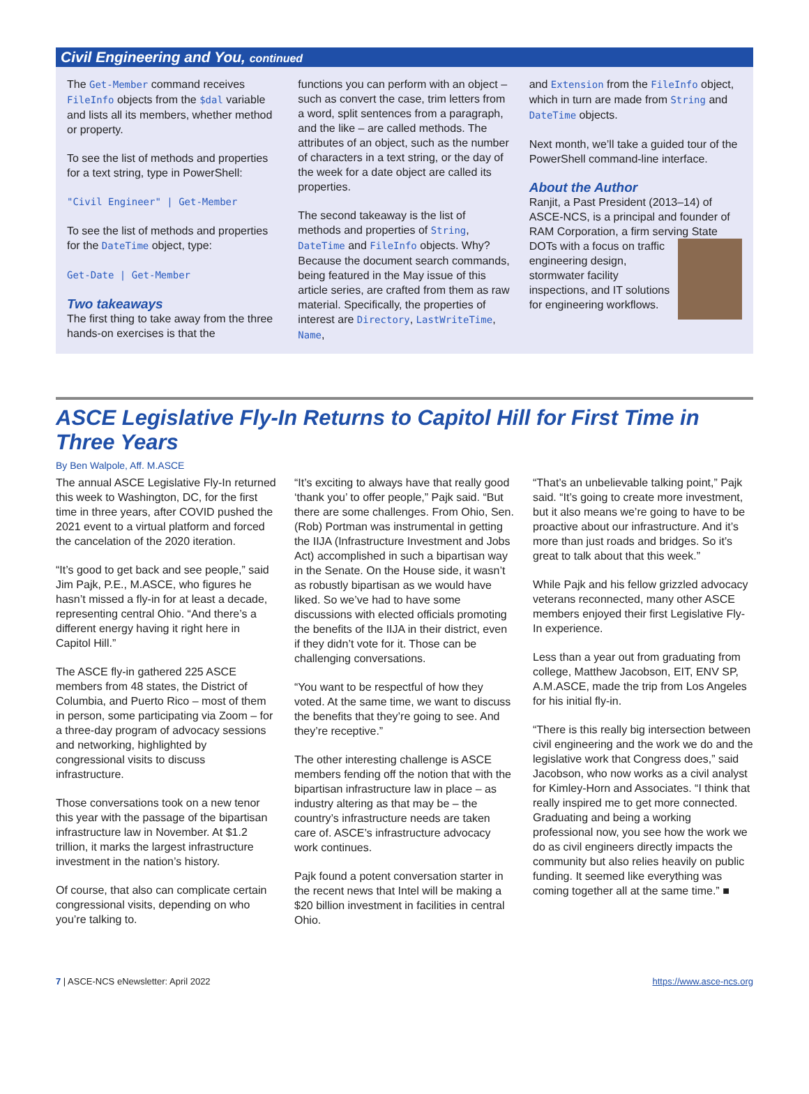Civil Engineering and You, continued
The Get-Member command receives FileInfo objects from the $dal variable and lists all its members, whether method or property.
To see the list of methods and properties for a text string, type in PowerShell:
"Civil Engineer" | Get-Member
To see the list of methods and properties for the DateTime object, type:
Get-Date | Get-Member
Two takeaways
The first thing to take away from the three hands-on exercises is that the
functions you can perform with an object – such as convert the case, trim letters from a word, split sentences from a paragraph, and the like – are called methods. The attributes of an object, such as the number of characters in a text string, or the day of the week for a date object are called its properties.
The second takeaway is the list of methods and properties of String, DateTime and FileInfo objects. Why? Because the document search commands, being featured in the May issue of this article series, are crafted from them as raw material. Specifically, the properties of interest are Directory, LastWriteTime, Name,
and Extension from the FileInfo object, which in turn are made from String and DateTime objects.
Next month, we’ll take a guided tour of the PowerShell command-line interface.
About the Author
Ranjit, a Past President (2013–14) of ASCE-NCS, is a principal and founder of RAM Corporation, a firm serving State DOTs with a focus on traffic engineering design, stormwater facility inspections, and IT solutions for engineering workflows.
ASCE Legislative Fly-In Returns to Capitol Hill for First Time in Three Years
By Ben Walpole, Aff. M.ASCE
The annual ASCE Legislative Fly-In returned this week to Washington, DC, for the first time in three years, after COVID pushed the 2021 event to a virtual platform and forced the cancelation of the 2020 iteration.
“It’s good to get back and see people,” said Jim Pajk, P.E., M.ASCE, who figures he hasn’t missed a fly-in for at least a decade, representing central Ohio. “And there’s a different energy having it right here in Capitol Hill.”
The ASCE fly-in gathered 225 ASCE members from 48 states, the District of Columbia, and Puerto Rico – most of them in person, some participating via Zoom – for a three-day program of advocacy sessions and networking, highlighted by congressional visits to discuss infrastructure.
Those conversations took on a new tenor this year with the passage of the bipartisan infrastructure law in November. At $1.2 trillion, it marks the largest infrastructure investment in the nation’s history.
Of course, that also can complicate certain congressional visits, depending on who you’re talking to.
“It’s exciting to always have that really good ‘thank you’ to offer people,” Pajk said. “But there are some challenges. From Ohio, Sen. (Rob) Portman was instrumental in getting the IIJA (Infrastructure Investment and Jobs Act) accomplished in such a bipartisan way in the Senate. On the House side, it wasn’t as robustly bipartisan as we would have liked. So we’ve had to have some discussions with elected officials promoting the benefits of the IIJA in their district, even if they didn’t vote for it. Those can be challenging conversations.
“You want to be respectful of how they voted. At the same time, we want to discuss the benefits that they’re going to see. And they’re receptive.”
The other interesting challenge is ASCE members fending off the notion that with the bipartisan infrastructure law in place – as industry altering as that may be – the country’s infrastructure needs are taken care of. ASCE’s infrastructure advocacy work continues.
Pajk found a potent conversation starter in the recent news that Intel will be making a $20 billion investment in facilities in central Ohio.
“That’s an unbelievable talking point,” Pajk said. “It’s going to create more investment, but it also means we’re going to have to be proactive about our infrastructure. And it’s more than just roads and bridges. So it’s great to talk about that this week.”
While Pajk and his fellow grizzled advocacy veterans reconnected, many other ASCE members enjoyed their first Legislative Fly-In experience.
Less than a year out from graduating from college, Matthew Jacobson, EIT, ENV SP, A.M.ASCE, made the trip from Los Angeles for his initial fly-in.
“There is this really big intersection between civil engineering and the work we do and the legislative work that Congress does,” said Jacobson, who now works as a civil analyst for Kimley-Horn and Associates. “I think that really inspired me to get more connected. Graduating and being a working professional now, you see how the work we do as civil engineers directly impacts the community but also relies heavily on public funding. It seemed like everything was coming together all at the same time.” ■
7 | ASCE-NCS eNewsletter: April 2022 https://www.asce-ncs.org